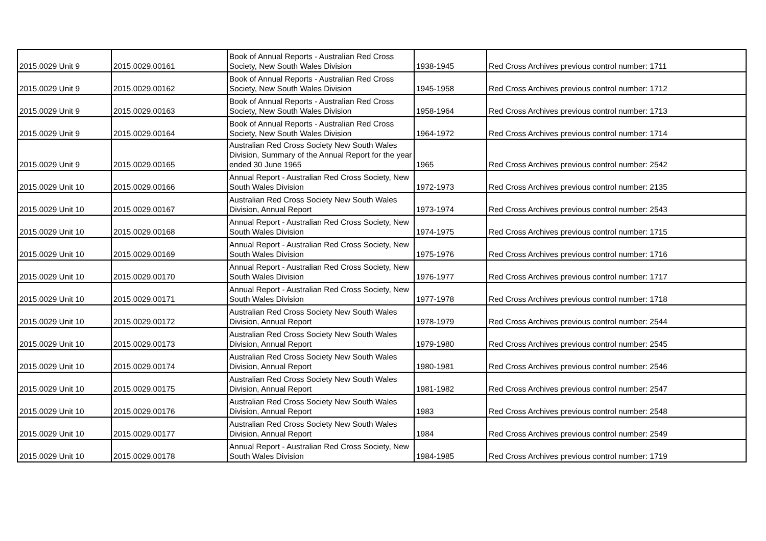| 2015.0029 Unit 9 | 2015.0029.00161 | Book of Annual Reports - Australian Red Cross Society, New South Wales Division | 1938-1945 | Red Cross Archives previous control number: 1711 |
| 2015.0029 Unit 9 | 2015.0029.00162 | Book of Annual Reports - Australian Red Cross Society, New South Wales Division | 1945-1958 | Red Cross Archives previous control number: 1712 |
| 2015.0029 Unit 9 | 2015.0029.00163 | Book of Annual Reports - Australian Red Cross Society, New South Wales Division | 1958-1964 | Red Cross Archives previous control number: 1713 |
| 2015.0029 Unit 9 | 2015.0029.00164 | Book of Annual Reports - Australian Red Cross Society, New South Wales Division | 1964-1972 | Red Cross Archives previous control number: 1714 |
| 2015.0029 Unit 9 | 2015.0029.00165 | Australian Red Cross Society New South Wales Division, Summary of the Annual Report for the year ended 30 June 1965 | 1965 | Red Cross Archives previous control number: 2542 |
| 2015.0029 Unit 10 | 2015.0029.00166 | Annual Report - Australian Red Cross Society, New South Wales Division | 1972-1973 | Red Cross Archives previous control number: 2135 |
| 2015.0029 Unit 10 | 2015.0029.00167 | Australian Red Cross Society New South Wales Division, Annual Report | 1973-1974 | Red Cross Archives previous control number: 2543 |
| 2015.0029 Unit 10 | 2015.0029.00168 | Annual Report - Australian Red Cross Society, New South Wales Division | 1974-1975 | Red Cross Archives previous control number: 1715 |
| 2015.0029 Unit 10 | 2015.0029.00169 | Annual Report - Australian Red Cross Society, New South Wales Division | 1975-1976 | Red Cross Archives previous control number: 1716 |
| 2015.0029 Unit 10 | 2015.0029.00170 | Annual Report - Australian Red Cross Society, New South Wales Division | 1976-1977 | Red Cross Archives previous control number: 1717 |
| 2015.0029 Unit 10 | 2015.0029.00171 | Annual Report - Australian Red Cross Society, New South Wales Division | 1977-1978 | Red Cross Archives previous control number: 1718 |
| 2015.0029 Unit 10 | 2015.0029.00172 | Australian Red Cross Society New South Wales Division, Annual Report | 1978-1979 | Red Cross Archives previous control number: 2544 |
| 2015.0029 Unit 10 | 2015.0029.00173 | Australian Red Cross Society New South Wales Division, Annual Report | 1979-1980 | Red Cross Archives previous control number: 2545 |
| 2015.0029 Unit 10 | 2015.0029.00174 | Australian Red Cross Society New South Wales Division, Annual Report | 1980-1981 | Red Cross Archives previous control number: 2546 |
| 2015.0029 Unit 10 | 2015.0029.00175 | Australian Red Cross Society New South Wales Division, Annual Report | 1981-1982 | Red Cross Archives previous control number: 2547 |
| 2015.0029 Unit 10 | 2015.0029.00176 | Australian Red Cross Society New South Wales Division, Annual Report | 1983 | Red Cross Archives previous control number: 2548 |
| 2015.0029 Unit 10 | 2015.0029.00177 | Australian Red Cross Society New South Wales Division, Annual Report | 1984 | Red Cross Archives previous control number: 2549 |
| 2015.0029 Unit 10 | 2015.0029.00178 | Annual Report - Australian Red Cross Society, New South Wales Division | 1984-1985 | Red Cross Archives previous control number: 1719 |